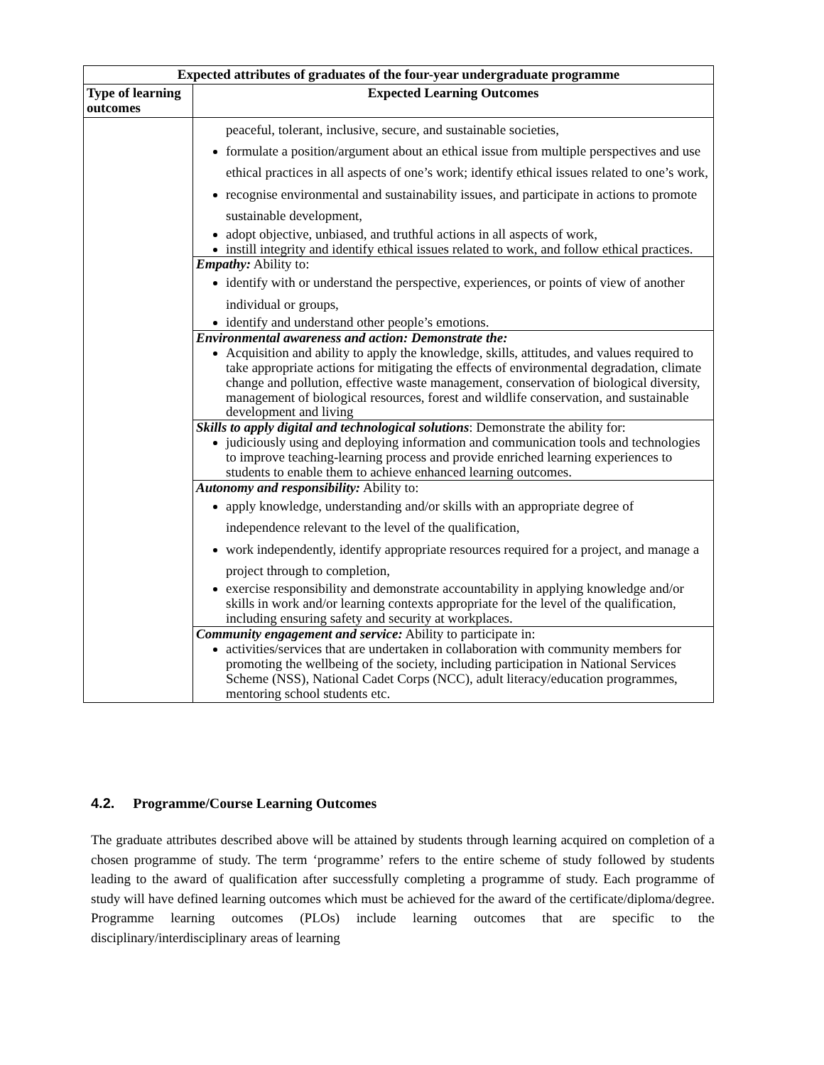| Expected attributes of graduates of the four-year undergraduate programme | |
| --- | --- |
| Type of learning outcomes | Expected Learning Outcomes |
| | peaceful, tolerant, inclusive, secure, and sustainable societies, formulate a position/argument about an ethical issue from multiple perspectives and use ethical practices in all aspects of one’s work; identify ethical issues related to one’s work, recognise environmental and sustainability issues, and participate in actions to promote sustainable development, adopt objective, unbiased, and truthful actions in all aspects of work, instill integrity and identify ethical issues related to work, and follow ethical practices. Empathy: Ability to: identify with or understand the perspective, experiences, or points of view of another individual or groups, identify and understand other people’s emotions. Environmental awareness and action: Demonstrate the: Acquisition and ability to apply the knowledge, skills, attitudes, and values required to take appropriate actions for mitigating the effects of environmental degradation, climate change and pollution, effective waste management, conservation of biological diversity, management of biological resources, forest and wildlife conservation, and sustainable development and living Skills to apply digital and technological solutions : Demonstrate the ability for: judiciously using and deploying information and communication tools and technologies to improve teaching-learning process and provide enriched learning experiences to students to enable them to achieve enhanced learning outcomes. Autonomy and responsibility: Ability to: apply knowledge, understanding and/or skills with an appropriate degree of independence relevant to the level of the qualification, work independently, identify appropriate resources required for a project, and manage a project through to completion, exercise responsibility and demonstrate accountability in applying knowledge and/or skills in work and/or learning contexts appropriate for the level of the qualification, including ensuring safety and security at workplaces. Community engagement and service: Ability to participate in: activities/services that are undertaken in collaboration with community members for promoting the wellbeing of the society, including participation in National Services Scheme (NSS), National Cadet Corps (NCC), adult literacy/education programmes, mentoring school students etc. |
4.2. Programme/Course Learning Outcomes
The graduate attributes described above will be attained by students through learning acquired on completion of a chosen programme of study. The term ‘programme’ refers to the entire scheme of study followed by students leading to the award of qualification after successfully completing a programme of study. Each programme of study will have defined learning outcomes which must be achieved for the award of the certificate/diploma/degree. Programme learning outcomes (PLOs) include learning outcomes that are specific to the disciplinary/interdisciplinary areas of learning